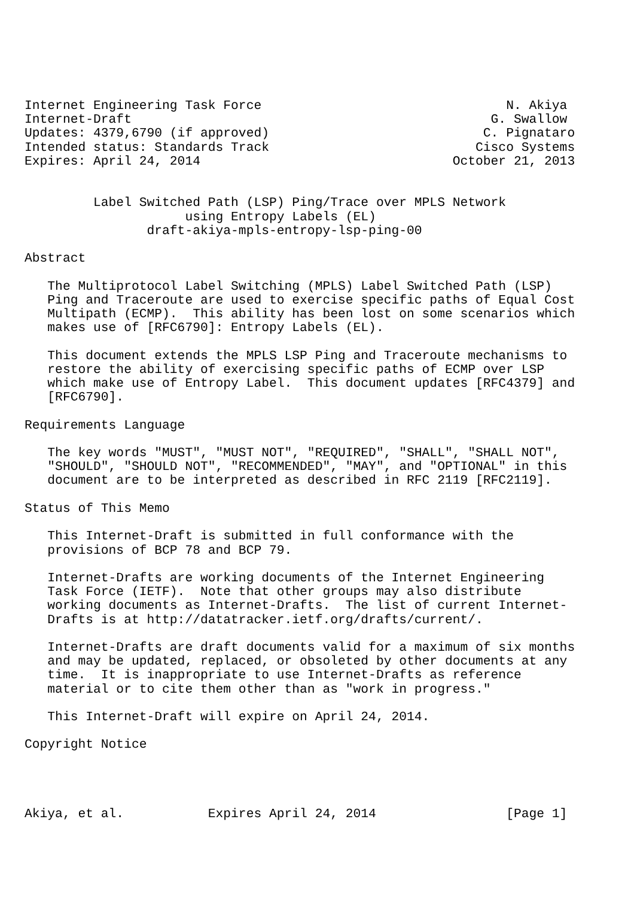Internet Engineering Task Force                                N. Akiya
Internet-Draft                                               G. Swallow
Updates: 4379,6790 (if approved)                            C. Pignataro
Intended status: Standards Track                           Cisco Systems
Expires: April 24, 2014                                 October 21, 2013


         Label Switched Path (LSP) Ping/Trace over MPLS Network
                     using Entropy Labels (EL)
                draft-akiya-mpls-entropy-lsp-ping-00

Abstract

   The Multiprotocol Label Switching (MPLS) Label Switched Path (LSP)
   Ping and Traceroute are used to exercise specific paths of Equal Cost
   Multipath (ECMP).  This ability has been lost on some scenarios which
   makes use of [RFC6790]: Entropy Labels (EL).

   This document extends the MPLS LSP Ping and Traceroute mechanisms to
   restore the ability of exercising specific paths of ECMP over LSP
   which make use of Entropy Label.  This document updates [RFC4379] and
   [RFC6790].

Requirements Language

   The key words "MUST", "MUST NOT", "REQUIRED", "SHALL", "SHALL NOT",
   "SHOULD", "SHOULD NOT", "RECOMMENDED", "MAY", and "OPTIONAL" in this
   document are to be interpreted as described in RFC 2119 [RFC2119].

Status of This Memo

   This Internet-Draft is submitted in full conformance with the
   provisions of BCP 78 and BCP 79.

   Internet-Drafts are working documents of the Internet Engineering
   Task Force (IETF).  Note that other groups may also distribute
   working documents as Internet-Drafts.  The list of current Internet-
   Drafts is at http://datatracker.ietf.org/drafts/current/.

   Internet-Drafts are draft documents valid for a maximum of six months
   and may be updated, replaced, or obsoleted by other documents at any
   time.  It is inappropriate to use Internet-Drafts as reference
   material or to cite them other than as "work in progress."

   This Internet-Draft will expire on April 24, 2014.

Copyright Notice




Akiya, et al.           Expires April 24, 2014                 [Page 1]